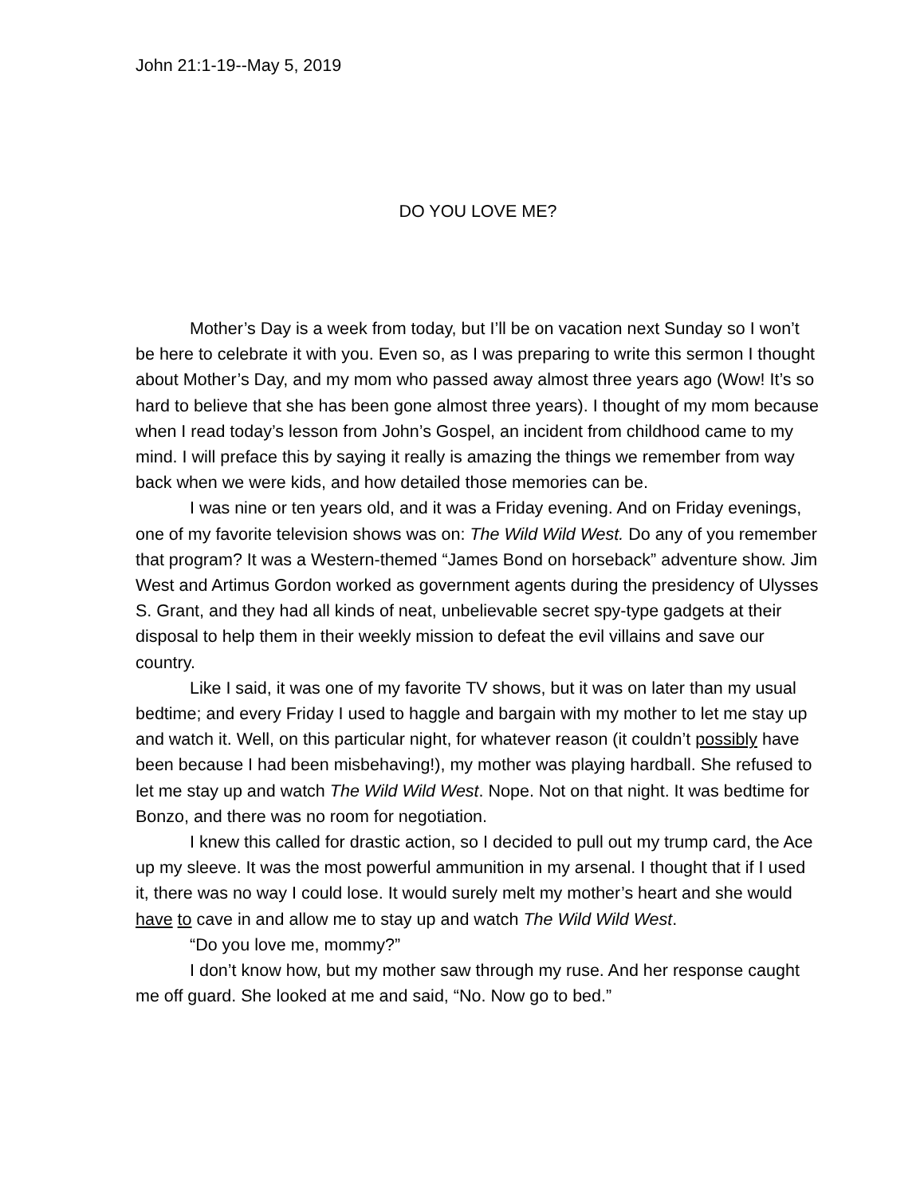John 21:1-19--May 5, 2019
DO YOU LOVE ME?
Mother’s Day is a week from today, but I’ll be on vacation next Sunday so I won’t be here to celebrate it with you. Even so, as I was preparing to write this sermon I thought about Mother’s Day, and my mom who passed away almost three years ago (Wow! It’s so hard to believe that she has been gone almost three years). I thought of my mom because when I read today’s lesson from John’s Gospel, an incident from childhood came to my mind. I will preface this by saying it really is amazing the things we remember from way back when we were kids, and how detailed those memories can be.
I was nine or ten years old, and it was a Friday evening. And on Friday evenings, one of my favorite television shows was on: The Wild Wild West. Do any of you remember that program? It was a Western-themed “James Bond on horseback” adventure show. Jim West and Artimus Gordon worked as government agents during the presidency of Ulysses S. Grant, and they had all kinds of neat, unbelievable secret spy-type gadgets at their disposal to help them in their weekly mission to defeat the evil villains and save our country.
Like I said, it was one of my favorite TV shows, but it was on later than my usual bedtime; and every Friday I used to haggle and bargain with my mother to let me stay up and watch it. Well, on this particular night, for whatever reason (it couldn’t possibly have been because I had been misbehaving!), my mother was playing hardball. She refused to let me stay up and watch The Wild Wild West. Nope. Not on that night. It was bedtime for Bonzo, and there was no room for negotiation.
I knew this called for drastic action, so I decided to pull out my trump card, the Ace up my sleeve. It was the most powerful ammunition in my arsenal. I thought that if I used it, there was no way I could lose. It would surely melt my mother’s heart and she would have to cave in and allow me to stay up and watch The Wild Wild West.
“Do you love me, mommy?”
I don’t know how, but my mother saw through my ruse. And her response caught me off guard. She looked at me and said, “No. Now go to bed.”